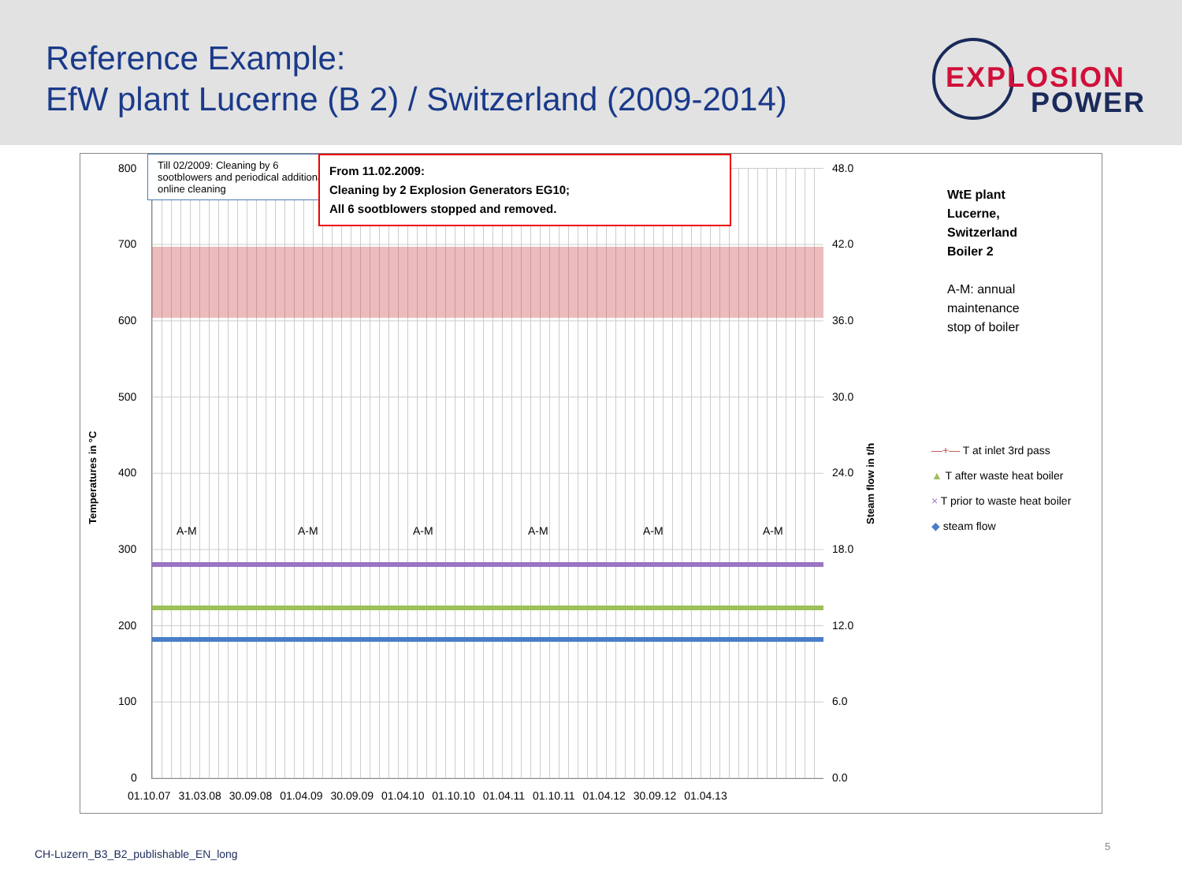Reference Example:
EfW plant Lucerne (B 2) / Switzerland (2009-2014)
EXPLOSION
POWER
Till 02/2009: Cleaning by 6 sootblowers and periodical additional online cleaning
From 11.02.2009:
Cleaning by 2 Explosion Generators EG10;
All 6 sootblowers stopped and removed.
800
700
600
500
400
300
200
100
0
48.0
42.0
36.0
30.0
24.0
18.0
12.0
6.0
0.0
Temperatures in °C Steam flow in t/h
01.10.07 31.03.08 30.09.08 01.04.09 30.09.09 01.04.10 01.10.10 01.04.11 01.10.11 01.04.12 30.09.12 01.04.13
A-M A-M A-M A-M A-M A-M
WtE plant
Lucerne,
Switzerland
Boiler 2
A-M: annual
maintenance
stop of boiler
—+— T at inlet 3rd pass
▲ T after waste heat boiler
× T prior to waste heat boiler
◆ steam flow
CH-Luzern_B3_B2_publishable_EN_long
5